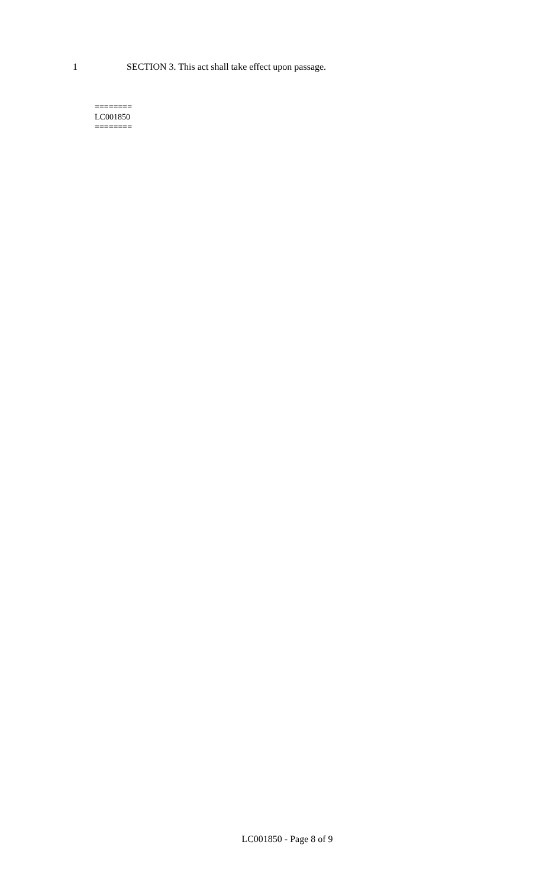1 SECTION 3. This act shall take effect upon passage.
========
LC001850
========
LC001850 - Page 8 of 9